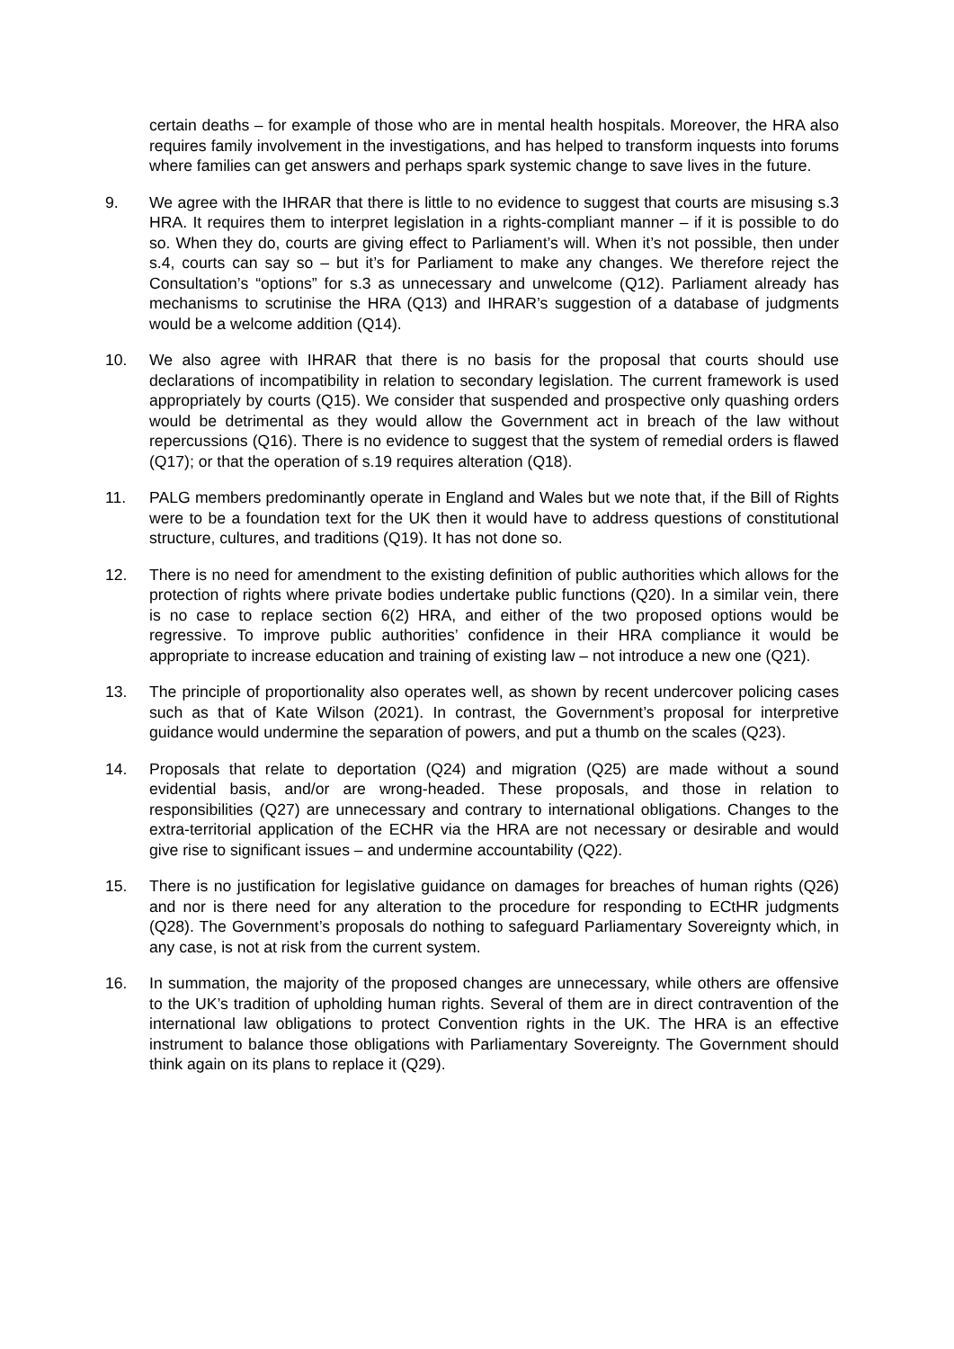certain deaths – for example of those who are in mental health hospitals. Moreover, the HRA also requires family involvement in the investigations, and has helped to transform inquests into forums where families can get answers and perhaps spark systemic change to save lives in the future.
9. We agree with the IHRAR that there is little to no evidence to suggest that courts are misusing s.3 HRA. It requires them to interpret legislation in a rights-compliant manner – if it is possible to do so. When they do, courts are giving effect to Parliament’s will. When it’s not possible, then under s.4, courts can say so – but it’s for Parliament to make any changes. We therefore reject the Consultation’s “options” for s.3 as unnecessary and unwelcome (Q12). Parliament already has mechanisms to scrutinise the HRA (Q13) and IHRAR’s suggestion of a database of judgments would be a welcome addition (Q14).
10. We also agree with IHRAR that there is no basis for the proposal that courts should use declarations of incompatibility in relation to secondary legislation. The current framework is used appropriately by courts (Q15). We consider that suspended and prospective only quashing orders would be detrimental as they would allow the Government act in breach of the law without repercussions (Q16). There is no evidence to suggest that the system of remedial orders is flawed (Q17); or that the operation of s.19 requires alteration (Q18).
11. PALG members predominantly operate in England and Wales but we note that, if the Bill of Rights were to be a foundation text for the UK then it would have to address questions of constitutional structure, cultures, and traditions (Q19). It has not done so.
12. There is no need for amendment to the existing definition of public authorities which allows for the protection of rights where private bodies undertake public functions (Q20). In a similar vein, there is no case to replace section 6(2) HRA, and either of the two proposed options would be regressive. To improve public authorities’ confidence in their HRA compliance it would be appropriate to increase education and training of existing law – not introduce a new one (Q21).
13. The principle of proportionality also operates well, as shown by recent undercover policing cases such as that of Kate Wilson (2021). In contrast, the Government’s proposal for interpretive guidance would undermine the separation of powers, and put a thumb on the scales (Q23).
14. Proposals that relate to deportation (Q24) and migration (Q25) are made without a sound evidential basis, and/or are wrong-headed. These proposals, and those in relation to responsibilities (Q27) are unnecessary and contrary to international obligations. Changes to the extra-territorial application of the ECHR via the HRA are not necessary or desirable and would give rise to significant issues – and undermine accountability (Q22).
15. There is no justification for legislative guidance on damages for breaches of human rights (Q26) and nor is there need for any alteration to the procedure for responding to ECtHR judgments (Q28). The Government’s proposals do nothing to safeguard Parliamentary Sovereignty which, in any case, is not at risk from the current system.
16. In summation, the majority of the proposed changes are unnecessary, while others are offensive to the UK’s tradition of upholding human rights. Several of them are in direct contravention of the international law obligations to protect Convention rights in the UK. The HRA is an effective instrument to balance those obligations with Parliamentary Sovereignty. The Government should think again on its plans to replace it (Q29).